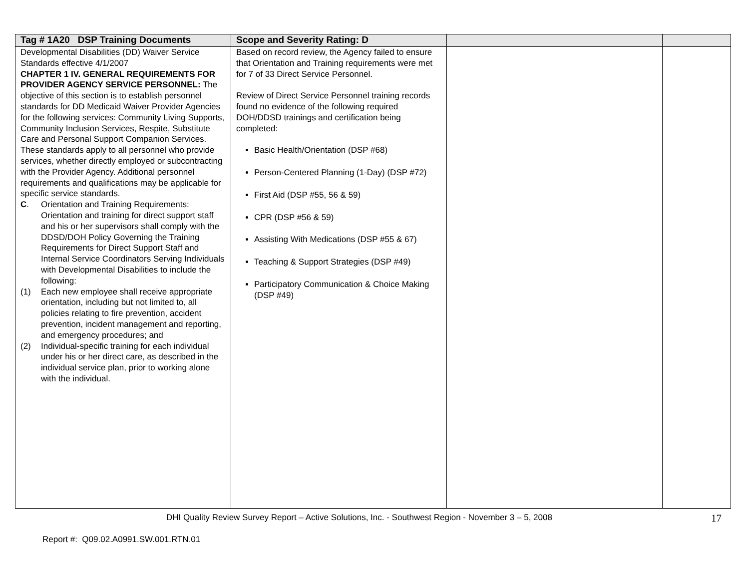| Tag # 1A20 DSP Training Documents | Scope and Severity Rating: D | | |
| --- | --- | --- | --- |
| Developmental Disabilities (DD) Waiver Service Standards effective 4/1/2007 CHAPTER 1 IV. GENERAL REQUIREMENTS FOR PROVIDER AGENCY SERVICE PERSONNEL: The objective of this section is to establish personnel standards for DD Medicaid Waiver Provider Agencies for the following services: Community Living Supports, Community Inclusion Services, Respite, Substitute Care and Personal Support Companion Services. These standards apply to all personnel who provide services, whether directly employed or subcontracting with the Provider Agency. Additional personnel requirements and qualifications may be applicable for specific service standards. C . Orientation and Training Requirements: Orientation and training for direct support staff and his or her supervisors shall comply with the DDSD/DOH Policy Governing the Training Requirements for Direct Support Staff and Internal Service Coordinators Serving Individuals with Developmental Disabilities to include the following: (1) Each new employee shall receive appropriate orientation, including but not limited to, all policies relating to fire prevention, accident prevention, incident management and reporting, and emergency procedures; and (2) Individual-specific training for each individual under his or her direct care, as described in the individual service plan, prior to working alone with the individual. | Based on record review, the Agency failed to ensure that Orientation and Training requirements were met for 7 of 33 Direct Service Personnel. Review of Direct Service Personnel training records found no evidence of the following required DOH/DDSD trainings and certification being completed: Basic Health/Orientation (DSP #68) Person-Centered Planning (1-Day) (DSP #72) First Aid (DSP #55, 56 & 59) CPR (DSP #56 & 59) Assisting With Medications (DSP #55 & 67) Teaching & Support Strategies (DSP #49) Participatory Communication & Choice Making (DSP #49) | | |
DHI Quality Review Survey Report – Active Solutions, Inc. - Southwest Region - November 3 – 5, 2008 17
Report #: Q09.02.A0991.SW.001.RTN.01